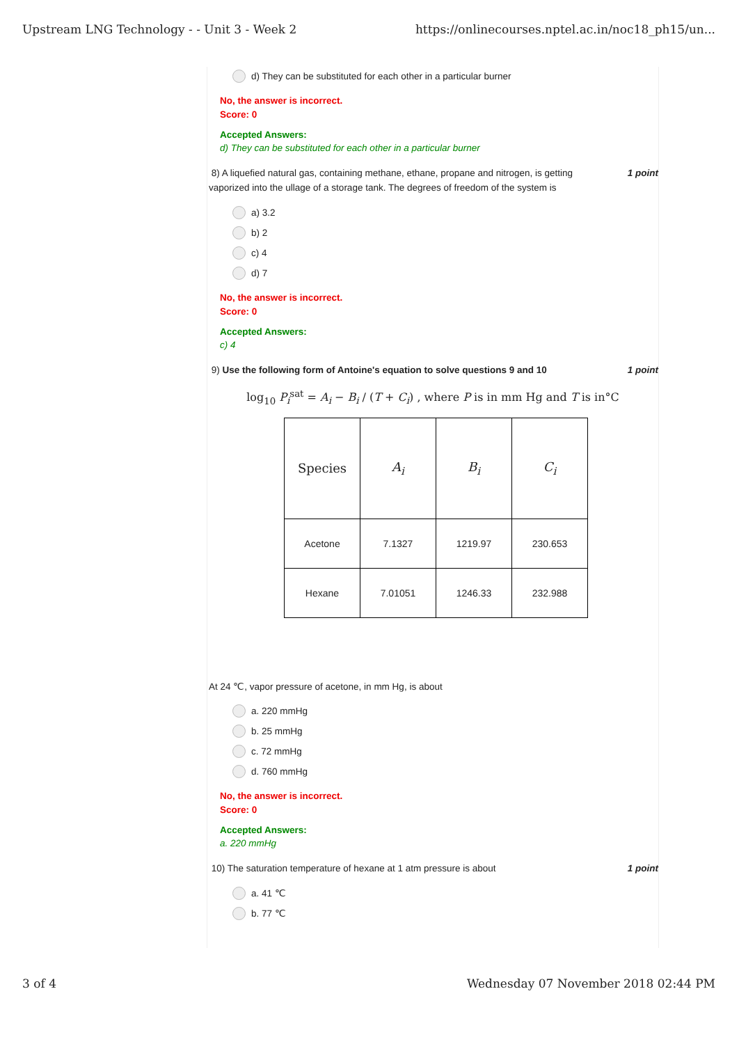Upstream LNG Technology - - Unit 3 - Week 2 https://onlinecourses.nptel.ac.in/noc18_ph15/un...
d) They can be substituted for each other in a particular burner
No, the answer is incorrect.
Score: 0
Accepted Answers:
d) They can be substituted for each other in a particular burner
8) A liquefied natural gas, containing methane, ethane, propane and nitrogen, is getting
vaporized into the ullage of a storage tank. The degrees of freedom of the system is 1 point
a) 3.2
b) 2
c) 4
d) 7
No, the answer is incorrect.
Score: 0
Accepted Answers:
c) 4
9) Use the following form of Antoine's equation to solve questions 9 and 10 1 point
log<sub>10</sub> P<sub>i</sub><sup>sat</sup> = A<sub>i</sub> − B<sub>i</sub> / (T + C<sub>i</sub>) , where P is in mm Hg and T is in°C
| Species | A<sub>i</sub> | B<sub>i</sub> | C<sub>i</sub> |
| Acetone | 7.1327 | 1219.97 | 230.653 |
| Hexane | 7.01051 | 1246.33 | 232.988 |
At 24 ℃, vapor pressure of acetone, in mm Hg, is about
a. 220 mmHg
b. 25 mmHg
c. 72 mmHg
d. 760 mmHg
No, the answer is incorrect.
Score: 0
Accepted Answers:
a. 220 mmHg
10) The saturation temperature of hexane at 1 atm pressure is about 1 point
a. 41 ℃
b. 77 ℃
3 of 4 Wednesday 07 November 2018 02:44 PM